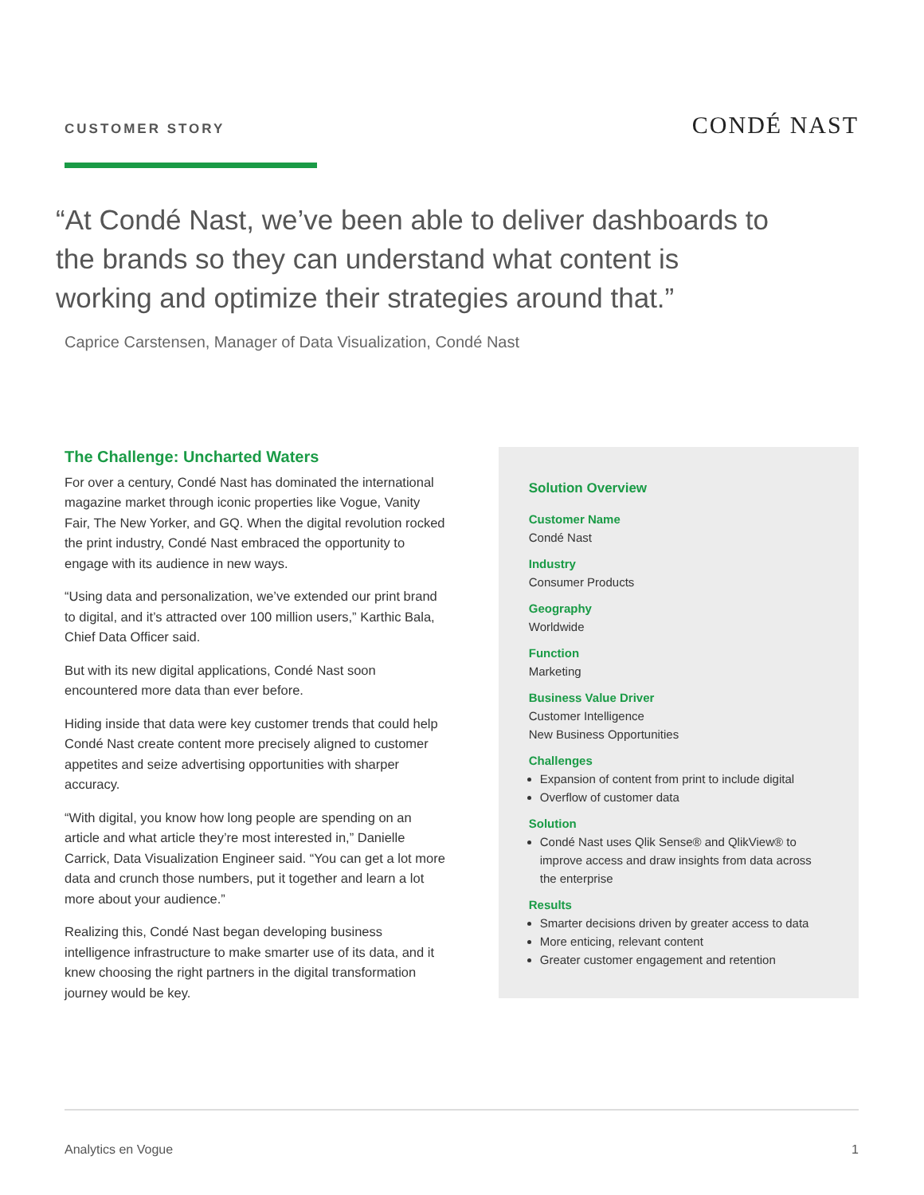CUSTOMER STORY
CONDÉ NAST
“At Condé Nast, we’ve been able to deliver dashboards to the brands so they can understand what content is working and optimize their strategies around that.”
Caprice Carstensen, Manager of Data Visualization, Condé Nast
The Challenge: Uncharted Waters
For over a century, Condé Nast has dominated the international magazine market through iconic properties like Vogue, Vanity Fair, The New Yorker, and GQ. When the digital revolution rocked the print industry, Condé Nast embraced the opportunity to engage with its audience in new ways.
“Using data and personalization, we’ve extended our print brand to digital, and it’s attracted over 100 million users,” Karthic Bala, Chief Data Officer said.
But with its new digital applications, Condé Nast soon encountered more data than ever before.
Hiding inside that data were key customer trends that could help Condé Nast create content more precisely aligned to customer appetites and seize advertising opportunities with sharper accuracy.
“With digital, you know how long people are spending on an article and what article they’re most interested in,” Danielle Carrick, Data Visualization Engineer said. “You can get a lot more data and crunch those numbers, put it together and learn a lot more about your audience.”
Realizing this, Condé Nast began developing business intelligence infrastructure to make smarter use of its data, and it knew choosing the right partners in the digital transformation journey would be key.
Solution Overview
Customer Name
Condé Nast
Industry
Consumer Products
Geography
Worldwide
Function
Marketing
Business Value Driver
Customer Intelligence
New Business Opportunities
Challenges
Expansion of content from print to include digital
Overflow of customer data
Solution
Condé Nast uses Qlik Sense® and QlikView® to improve access and draw insights from data across the enterprise
Results
Smarter decisions driven by greater access to data
More enticing, relevant content
Greater customer engagement and retention
Analytics en Vogue 1